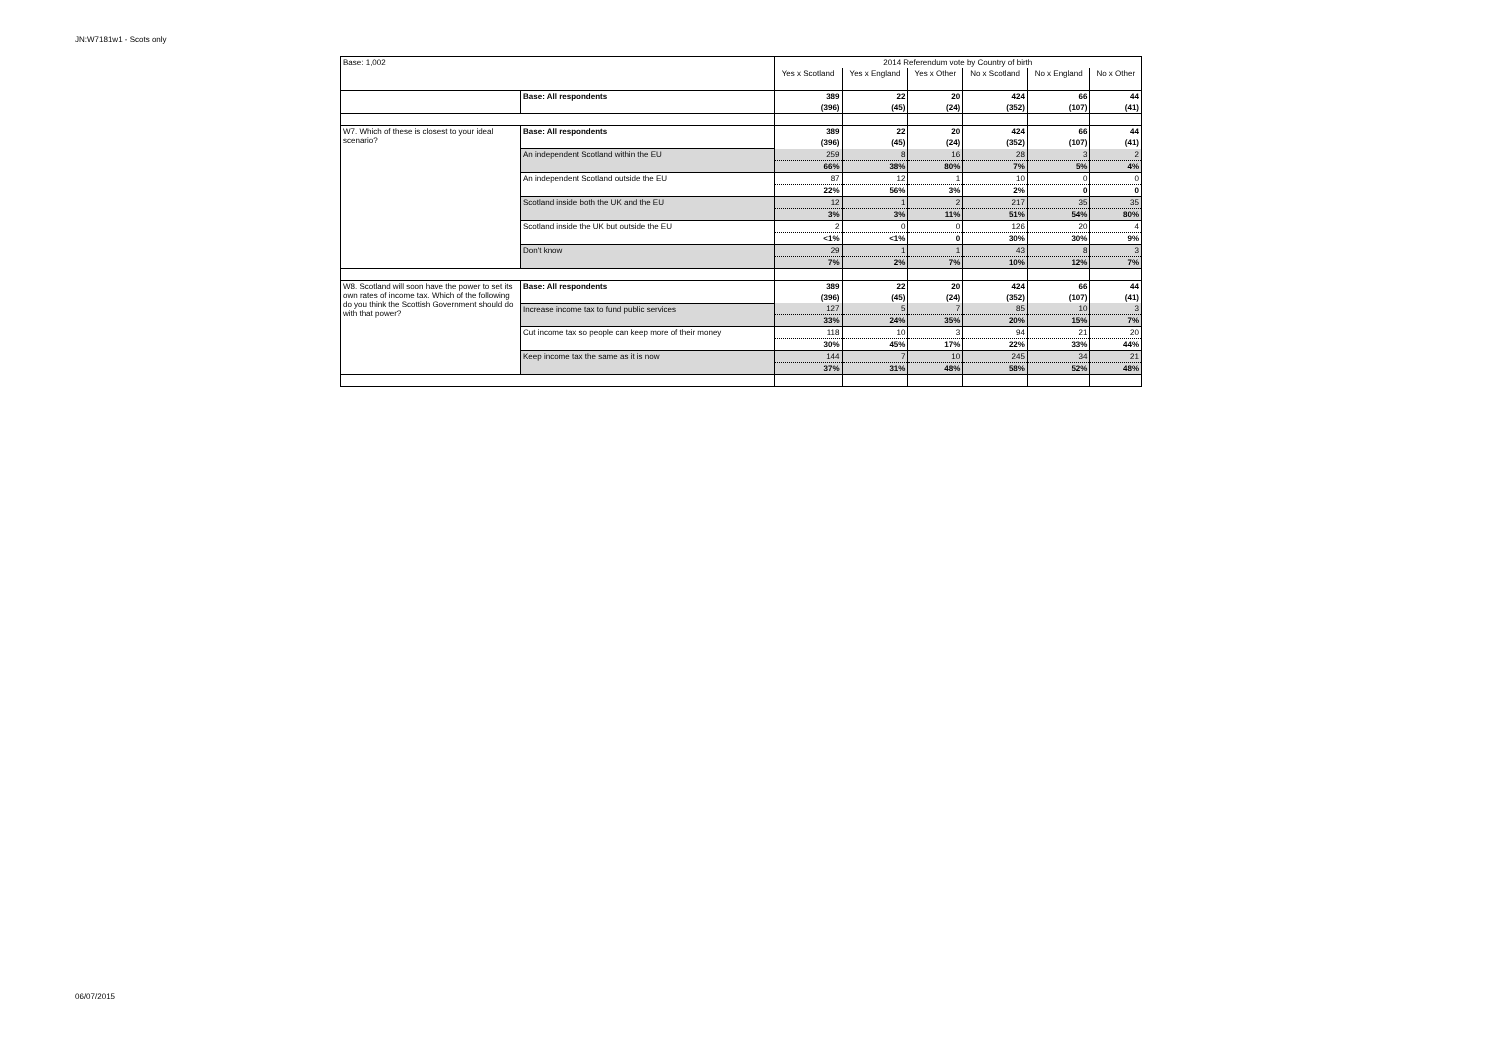JN:W7181w1 - Scots only
| Base: 1,002 | | 2014 Referendum vote by Country of birth | | | | | |
| | | Yes x Scotland | Yes x England | Yes x Other | No x Scotland | No x England | No x Other |
| | Base: All respondents | 389 | 22 | 20 | 424 | 66 | 44 |
| | | (396) | (45) | (24) | (352) | (107) | (41) |
| W7. Which of these is closest to your ideal scenario? | Base: All respondents | 389 | 22 | 20 | 424 | 66 | 44 |
| | | (396) | (45) | (24) | (352) | (107) | (41) |
| | An independent Scotland within the EU | 259 | 8 | 16 | 28 | 3 | 2 |
| | | 66% | 38% | 80% | 7% | 5% | 4% |
| | An independent Scotland outside the EU | 87 | 12 | 1 | 10 | 0 | 0 |
| | | 22% | 56% | 3% | 2% | 0 | 0 |
| | Scotland inside both the UK and the EU | 12 | 1 | 2 | 217 | 35 | 35 |
| | | 3% | 3% | 11% | 51% | 54% | 80% |
| | Scotland inside the UK but outside the EU | 2 | 0 | 0 | 126 | 20 | 4 |
| | | <1% | <1% | 0 | 30% | 30% | 9% |
| | Don't know | 29 | 1 | 1 | 43 | 8 | 3 |
| | | 7% | 2% | 7% | 10% | 12% | 7% |
| W8. Scotland will soon have the power to set its own rates of income tax. Which of the following do you think the Scottish Government should do with that power? | Base: All respondents | 389 | 22 | 20 | 424 | 66 | 44 |
| | | (396) | (45) | (24) | (352) | (107) | (41) |
| | Increase income tax to fund public services | 127 | 5 | 7 | 85 | 10 | 3 |
| | | 33% | 24% | 35% | 20% | 15% | 7% |
| | Cut income tax so people can keep more of their money | 118 | 10 | 3 | 94 | 21 | 20 |
| | | 30% | 45% | 17% | 22% | 33% | 44% |
| | Keep income tax the same as it is now | 144 | 7 | 10 | 245 | 34 | 21 |
| | | 37% | 31% | 48% | 58% | 52% | 48% |
06/07/2015